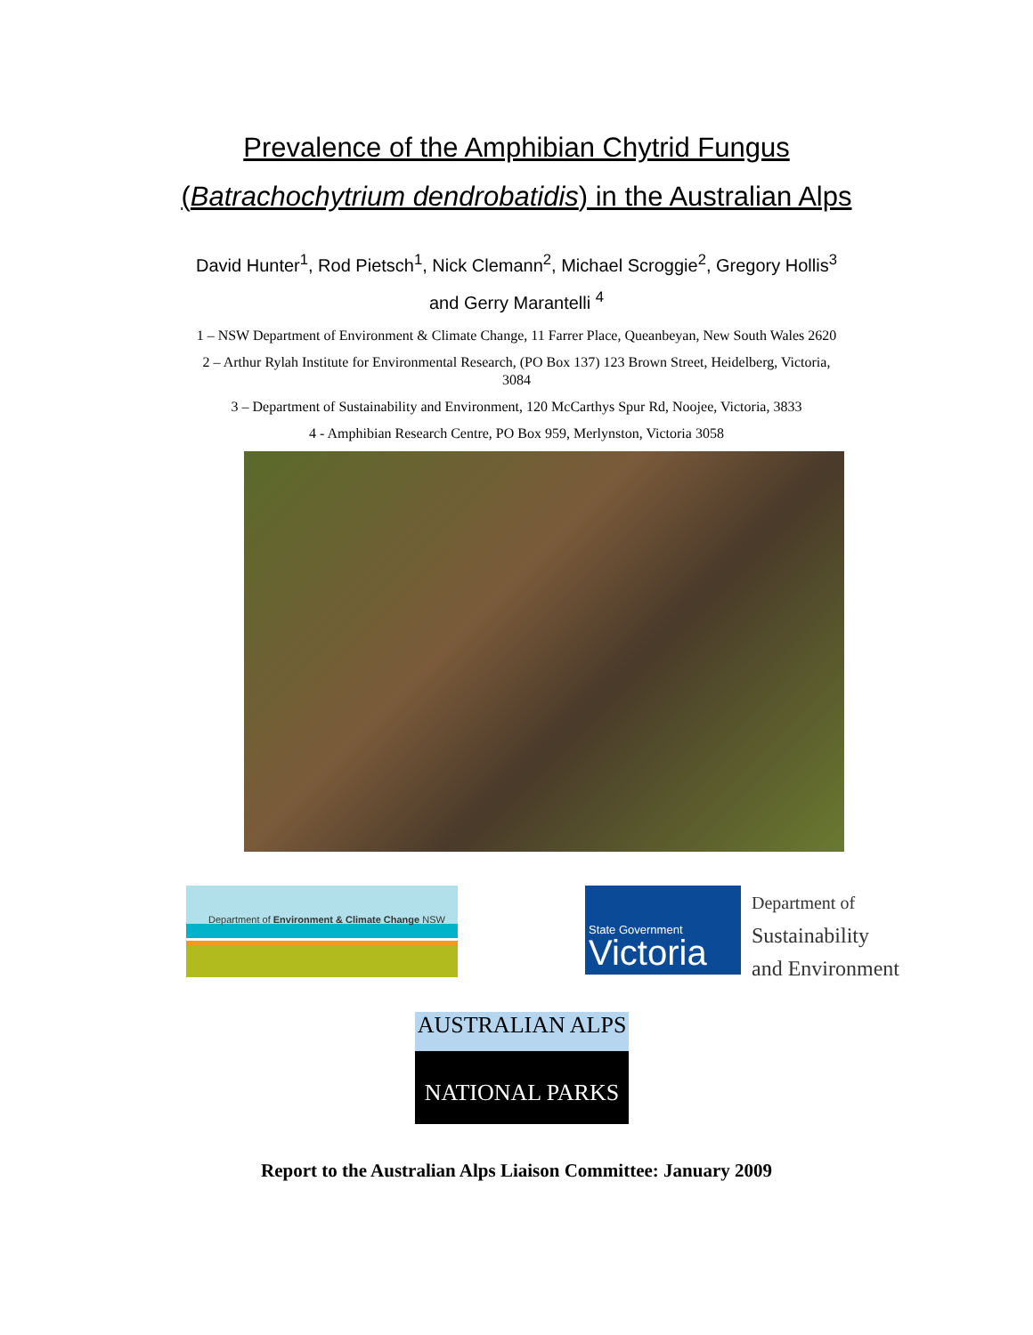Prevalence of the Amphibian Chytrid Fungus
(Batrachochytrium dendrobatidis) in the Australian Alps
David Hunter<sup>1</sup>, Rod Pietsch<sup>1</sup>, Nick Clemann<sup>2</sup>, Michael Scroggie<sup>2</sup>, Gregory Hollis<sup>3</sup> and Gerry Marantelli <sup>4</sup>
1 – NSW Department of Environment & Climate Change, 11 Farrer Place, Queanbeyan, New South Wales 2620
2 – Arthur Rylah Institute for Environmental Research, (PO Box 137) 123 Brown Street, Heidelberg, Victoria, 3084
3 – Department of Sustainability and Environment, 120 McCarthys Spur Rd, Noojee, Victoria, 3833
4 - Amphibian Research Centre, PO Box 959, Merlynston, Victoria 3058
Department of Environment & Climate Change NSW
State Government
Victoria
Department of
Sustainability
and Environment
AUSTRALIAN ALPS
NATIONAL PARKS
Report to the Australian Alps Liaison Committee: January 2009